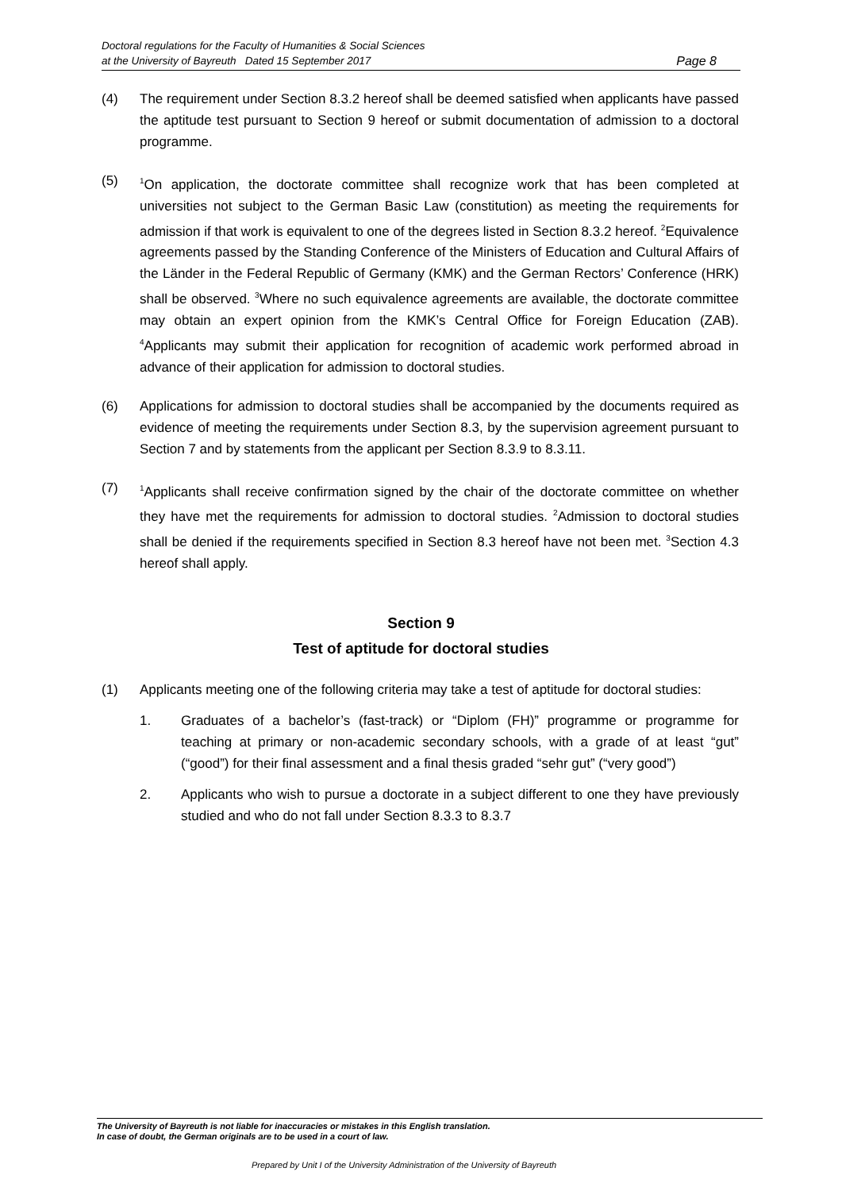Doctoral regulations for the Faculty of Humanities & Social Sciences
at the University of Bayreuth Dated 15 September 2017
Page 8
(4) The requirement under Section 8.3.2 hereof shall be deemed satisfied when applicants have passed the aptitude test pursuant to Section 9 hereof or submit documentation of admission to a doctoral programme.
(5)
<sup>1</sup> On application, the doctorate committee shall recognize work that has been completed at universities not subject to the German Basic Law (constitution) as meeting the requirements for admission if that work is equivalent to one of the degrees listed in Section 8.3.2 hereof. <sup>2</sup>Equivalence agreements passed by the Standing Conference of the Ministers of Education and Cultural Affairs of the Länder in the Federal Republic of Germany (KMK) and the German Rectors’ Conference (HRK) shall be observed. <sup>3</sup>Where no such equivalence agreements are available, the doctorate committee may obtain an expert opinion from the KMK’s Central Office for Foreign Education (ZAB). <sup>4</sup>Applicants may submit their application for recognition of academic work performed abroad in advance of their application for admission to doctoral studies.
(6) Applications for admission to doctoral studies shall be accompanied by the documents required as evidence of meeting the requirements under Section 8.3, by the supervision agreement pursuant to Section 7 and by statements from the applicant per Section 8.3.9 to 8.3.11.
(7)
<sup>1</sup> Applicants shall receive confirmation signed by the chair of the doctorate committee on whether they have met the requirements for admission to doctoral studies. <sup>2</sup>Admission to doctoral studies shall be denied if the requirements specified in Section 8.3 hereof have not been met. <sup>3</sup>Section 4.3 hereof shall apply.
Section 9
Test of aptitude for doctoral studies
(1) Applicants meeting one of the following criteria may take a test of aptitude for doctoral studies:
1. Graduates of a bachelor’s (fast-track) or “Diplom (FH)” programme or programme for teaching at primary or non-academic secondary schools, with a grade of at least “gut” (“good”) for their final assessment and a final thesis graded “sehr gut” (“very good”)
2. Applicants who wish to pursue a doctorate in a subject different to one they have previously studied and who do not fall under Section 8.3.3 to 8.3.7
The University of Bayreuth is not liable for inaccuracies or mistakes in this English translation.
In case of doubt, the German originals are to be used in a court of law.
Prepared by Unit I of the University Administration of the University of Bayreuth